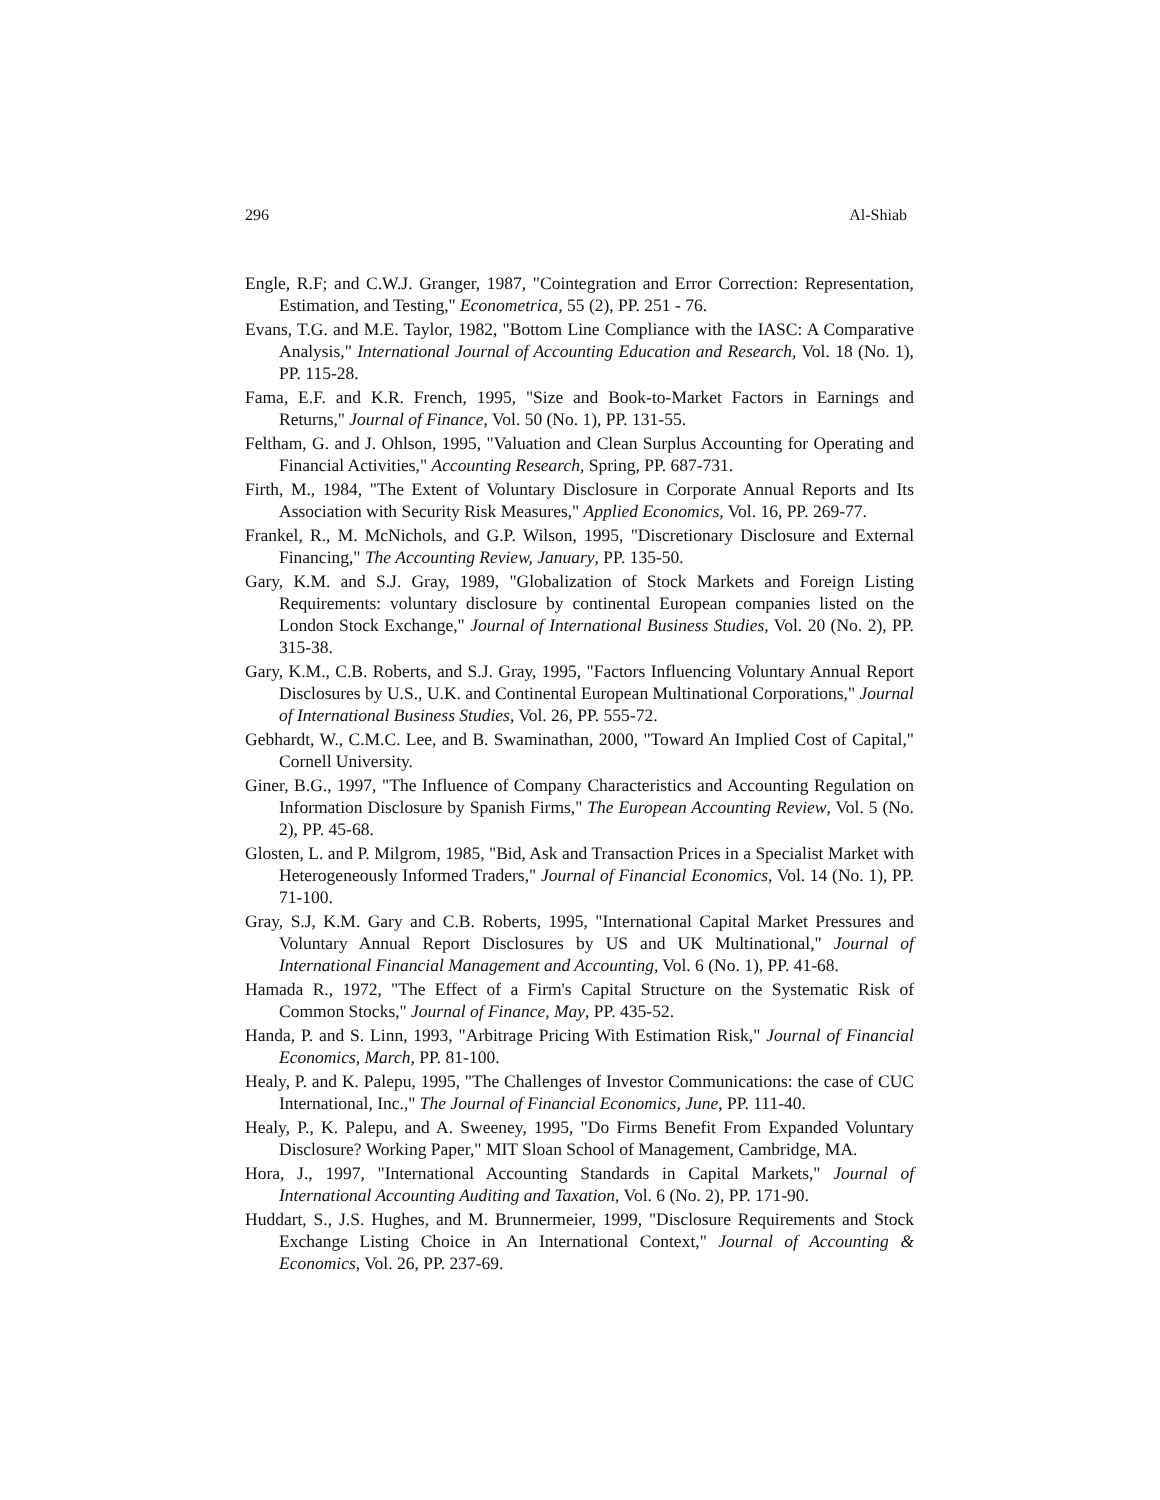296 Al-Shiab
Engle, R.F; and C.W.J. Granger, 1987, "Cointegration and Error Correction: Representation, Estimation, and Testing," Econometrica, 55 (2), PP. 251 - 76.
Evans, T.G. and M.E. Taylor, 1982, "Bottom Line Compliance with the IASC: A Comparative Analysis," International Journal of Accounting Education and Research, Vol. 18 (No. 1), PP. 115-28.
Fama, E.F. and K.R. French, 1995, "Size and Book-to-Market Factors in Earnings and Returns," Journal of Finance, Vol. 50 (No. 1), PP. 131-55.
Feltham, G. and J. Ohlson, 1995, "Valuation and Clean Surplus Accounting for Operating and Financial Activities," Accounting Research, Spring, PP. 687-731.
Firth, M., 1984, "The Extent of Voluntary Disclosure in Corporate Annual Reports and Its Association with Security Risk Measures," Applied Economics, Vol. 16, PP. 269-77.
Frankel, R., M. McNichols, and G.P. Wilson, 1995, "Discretionary Disclosure and External Financing," The Accounting Review, January, PP. 135-50.
Gary, K.M. and S.J. Gray, 1989, "Globalization of Stock Markets and Foreign Listing Requirements: voluntary disclosure by continental European companies listed on the London Stock Exchange," Journal of International Business Studies, Vol. 20 (No. 2), PP. 315-38.
Gary, K.M., C.B. Roberts, and S.J. Gray, 1995, "Factors Influencing Voluntary Annual Report Disclosures by U.S., U.K. and Continental European Multinational Corporations," Journal of International Business Studies, Vol. 26, PP. 555-72.
Gebhardt, W., C.M.C. Lee, and B. Swaminathan, 2000, "Toward An Implied Cost of Capital," Cornell University.
Giner, B.G., 1997, "The Influence of Company Characteristics and Accounting Regulation on Information Disclosure by Spanish Firms," The European Accounting Review, Vol. 5 (No. 2), PP. 45-68.
Glosten, L. and P. Milgrom, 1985, "Bid, Ask and Transaction Prices in a Specialist Market with Heterogeneously Informed Traders," Journal of Financial Economics, Vol. 14 (No. 1), PP. 71-100.
Gray, S.J, K.M. Gary and C.B. Roberts, 1995, "International Capital Market Pressures and Voluntary Annual Report Disclosures by US and UK Multinational," Journal of International Financial Management and Accounting, Vol. 6 (No. 1), PP. 41-68.
Hamada R., 1972, "The Effect of a Firm's Capital Structure on the Systematic Risk of Common Stocks," Journal of Finance, May, PP. 435-52.
Handa, P. and S. Linn, 1993, "Arbitrage Pricing With Estimation Risk," Journal of Financial Economics, March, PP. 81-100.
Healy, P. and K. Palepu, 1995, "The Challenges of Investor Communications: the case of CUC International, Inc.," The Journal of Financial Economics, June, PP. 111-40.
Healy, P., K. Palepu, and A. Sweeney, 1995, "Do Firms Benefit From Expanded Voluntary Disclosure? Working Paper," MIT Sloan School of Management, Cambridge, MA.
Hora, J., 1997, "International Accounting Standards in Capital Markets," Journal of International Accounting Auditing and Taxation, Vol. 6 (No. 2), PP. 171-90.
Huddart, S., J.S. Hughes, and M. Brunnermeier, 1999, "Disclosure Requirements and Stock Exchange Listing Choice in An International Context," Journal of Accounting & Economics, Vol. 26, PP. 237-69.